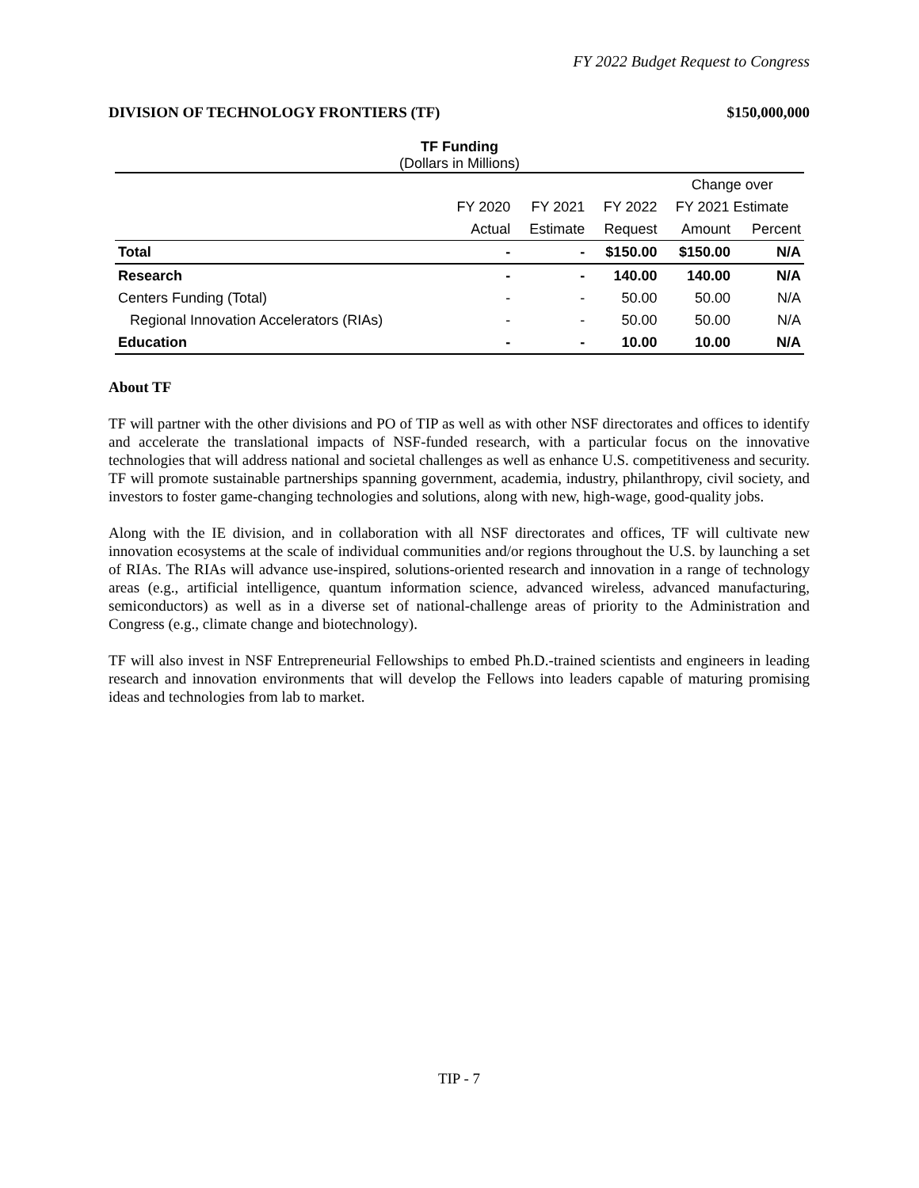FY 2022 Budget Request to Congress
DIVISION OF TECHNOLOGY FRONTIERS (TF) $150,000,000
TF Funding
(Dollars in Millions)
| | | | | Change over | |
| --- | --- | --- | --- | --- | --- |
| | FY 2020 | FY 2021 | FY 2022 | FY 2021 Estimate | |
| | Actual | Estimate | Request | Amount | Percent |
| Total | - | - | $150.00 | $150.00 | N/A |
| Research | - | - | 140.00 | 140.00 | N/A |
| Centers Funding (Total) | - | - | 50.00 | 50.00 | N/A |
| Regional Innovation Accelerators (RIAs) | - | - | 50.00 | 50.00 | N/A |
| Education | - | - | 10.00 | 10.00 | N/A |
About TF
TF will partner with the other divisions and PO of TIP as well as with other NSF directorates and offices to identify and accelerate the translational impacts of NSF-funded research, with a particular focus on the innovative technologies that will address national and societal challenges as well as enhance U.S. competitiveness and security. TF will promote sustainable partnerships spanning government, academia, industry, philanthropy, civil society, and investors to foster game-changing technologies and solutions, along with new, high-wage, good-quality jobs.
Along with the IE division, and in collaboration with all NSF directorates and offices, TF will cultivate new innovation ecosystems at the scale of individual communities and/or regions throughout the U.S. by launching a set of RIAs. The RIAs will advance use-inspired, solutions-oriented research and innovation in a range of technology areas (e.g., artificial intelligence, quantum information science, advanced wireless, advanced manufacturing, semiconductors) as well as in a diverse set of national-challenge areas of priority to the Administration and Congress (e.g., climate change and biotechnology).
TF will also invest in NSF Entrepreneurial Fellowships to embed Ph.D.-trained scientists and engineers in leading research and innovation environments that will develop the Fellows into leaders capable of maturing promising ideas and technologies from lab to market.
TIP - 7